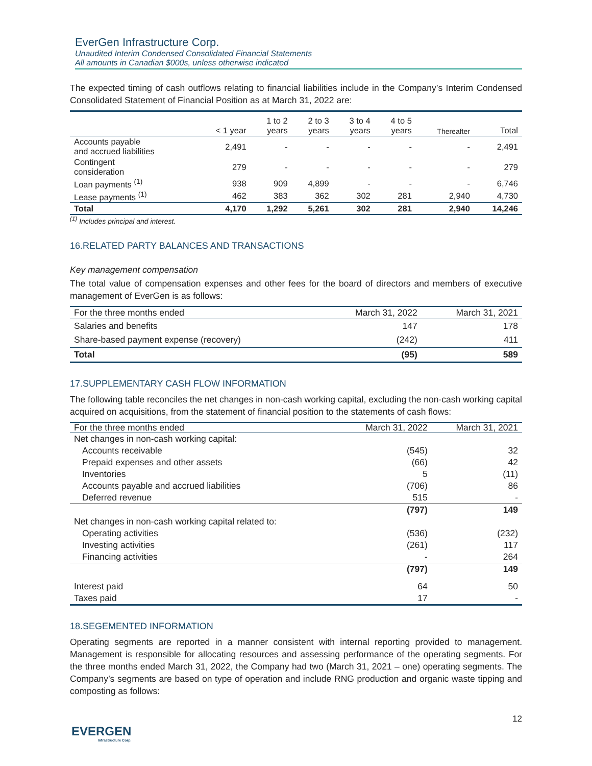EverGen Infrastructure Corp.
Unaudited Interim Condensed Consolidated Financial Statements
All amounts in Canadian $000s, unless otherwise indicated
The expected timing of cash outflows relating to financial liabilities include in the Company’s Interim Condensed Consolidated Statement of Financial Position as at March 31, 2022 are:
| | < 1 year | 1 to 2 years | 2 to 3 years | 3 to 4 years | 4 to 5 years | Thereafter | Total |
| --- | --- | --- | --- | --- | --- | --- | --- |
| Accounts payable and accrued liabilities | 2,491 | - | - | - | - | - | 2,491 |
| Contingent consideration | 279 | - | - | - | - | - | 279 |
| Loan payments <sup>(1)</sup> | 938 | 909 | 4,899 | - | - | - | 6,746 |
| Lease payments <sup>(1)</sup> | 462 | 383 | 362 | 302 | 281 | 2,940 | 4,730 |
| Total | 4,170 | 1,292 | 5,261 | 302 | 281 | 2,940 | 14,246 |
<sup>(1)</sup> Includes principal and interest.
16.RELATED PARTY BALANCES AND TRANSACTIONS
Key management compensation
The total value of compensation expenses and other fees for the board of directors and members of executive management of EverGen is as follows:
| For the three months ended | March 31, 2022 | March 31, 2021 |
| --- | --- | --- |
| Salaries and benefits | 147 | 178 |
| Share-based payment expense (recovery) | (242) | 411 |
| Total | (95) | 589 |
17.SUPPLEMENTARY CASH FLOW INFORMATION
The following table reconciles the net changes in non-cash working capital, excluding the non-cash working capital acquired on acquisitions, from the statement of financial position to the statements of cash flows:
| For the three months ended | March 31, 2022 | March 31, 2021 |
| --- | --- | --- |
| Net changes in non-cash working capital: | | |
| Accounts receivable | (545) | 32 |
| Prepaid expenses and other assets | (66) | 42 |
| Inventories | 5 | (11) |
| Accounts payable and accrued liabilities | (706) | 86 |
| Deferred revenue | 515 | - |
| | (797) | 149 |
| Net changes in non-cash working capital related to: | | |
| Operating activities | (536) | (232) |
| Investing activities | (261) | 117 |
| Financing activities | - | 264 |
| | (797) | 149 |
| Interest paid | 64 | 50 |
| Taxes paid | 17 | - |
18.SEGEMENTED INFORMATION
Operating segments are reported in a manner consistent with internal reporting provided to management. Management is responsible for allocating resources and assessing performance of the operating segments. For the three months ended March 31, 2022, the Company had two (March 31, 2021 – one) operating segments. The Company’s segments are based on type of operation and include RNG production and organic waste tipping and composting as follows:
12
EVERGEN
Infrastructure Corp.